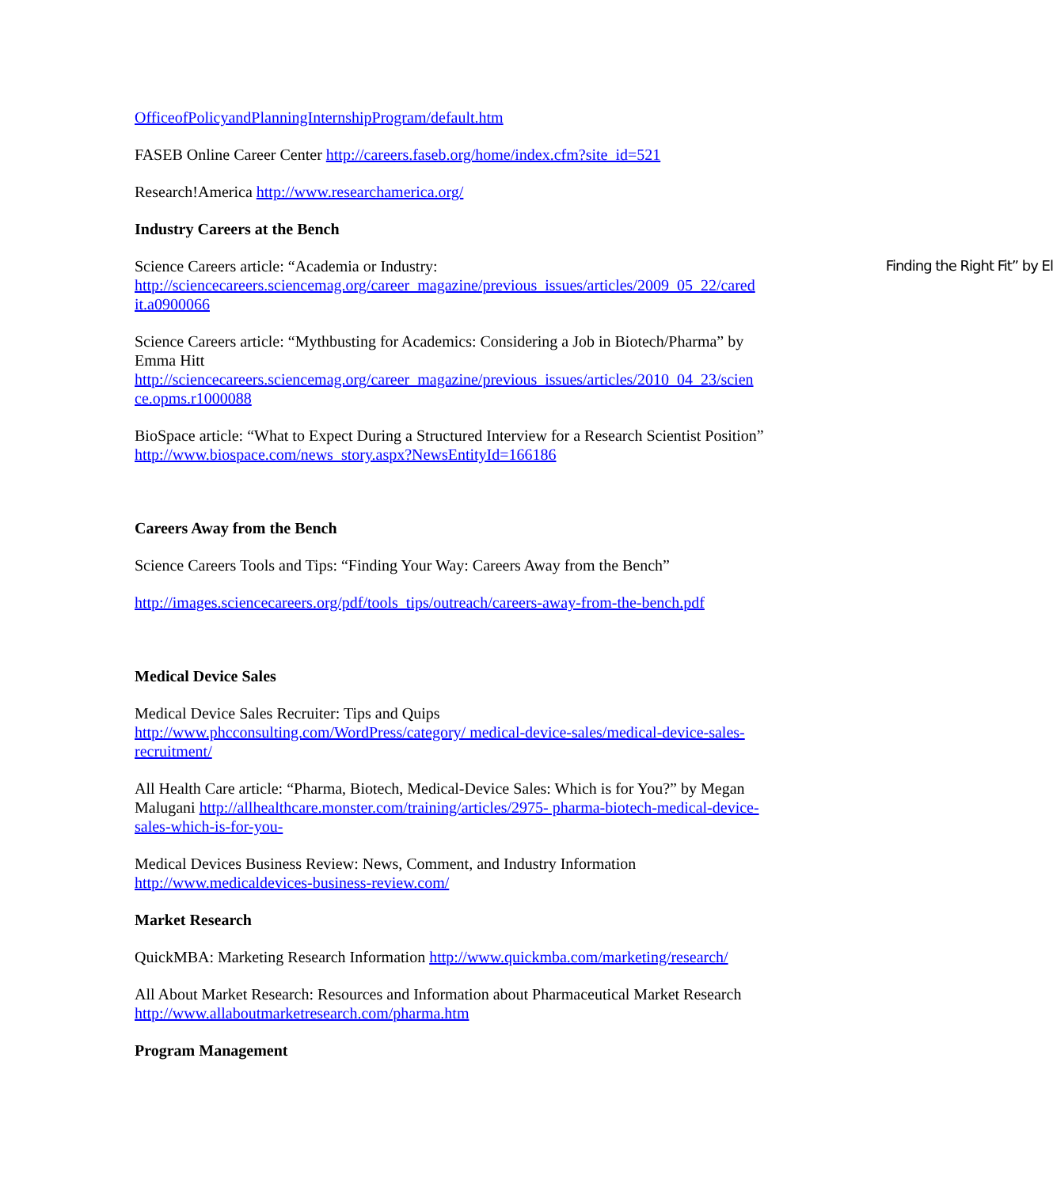OfficeofPolicyandPlanningInternshipProgram/default.htm
FASEB Online Career Center http://careers.faseb.org/home/index.cfm?site_id=521
Research!America http://www.researchamerica.org/
Industry Careers at the Bench
Science Careers article: “Academia or Industry: Finding the Right Fit” by El
http://sciencecareers.sciencemag.org/career_magazine/previous_issues/articles/2009_05_22/cared it.a0900066
Science Careers article: “Mythbusting for Academics: Considering a Job in Biotech/Pharma” by Emma Hitt
http://sciencecareers.sciencemag.org/career_magazine/previous_issues/articles/2010_04_23/scien ce.opms.r1000088
BioSpace article: “What to Expect During a Structured Interview for a Research Scientist Position” http://www.biospace.com/news_story.aspx?NewsEntityId=166186
Careers Away from the Bench
Science Careers Tools and Tips: “Finding Your Way: Careers Away from the Bench”
http://images.sciencecareers.org/pdf/tools_tips/outreach/careers-away-from-the-bench.pdf
Medical Device Sales
Medical Device Sales Recruiter: Tips and Quips
http://www.phcconsulting.com/WordPress/category/ medical-device-sales/medical-device-sales-recruitment/
All Health Care article: “Pharma, Biotech, Medical-Device Sales: Which is for You?” by Megan Malugani http://allhealthcare.monster.com/training/articles/2975- pharma-biotech-medical-device-sales-which-is-for-you-
Medical Devices Business Review: News, Comment, and Industry Information
http://www.medicaldevices-business-review.com/
Market Research
QuickMBA: Marketing Research Information http://www.quickmba.com/marketing/research/
All About Market Research: Resources and Information about Pharmaceutical Market Research http://www.allaboutmarketresearch.com/pharma.htm
Program Management